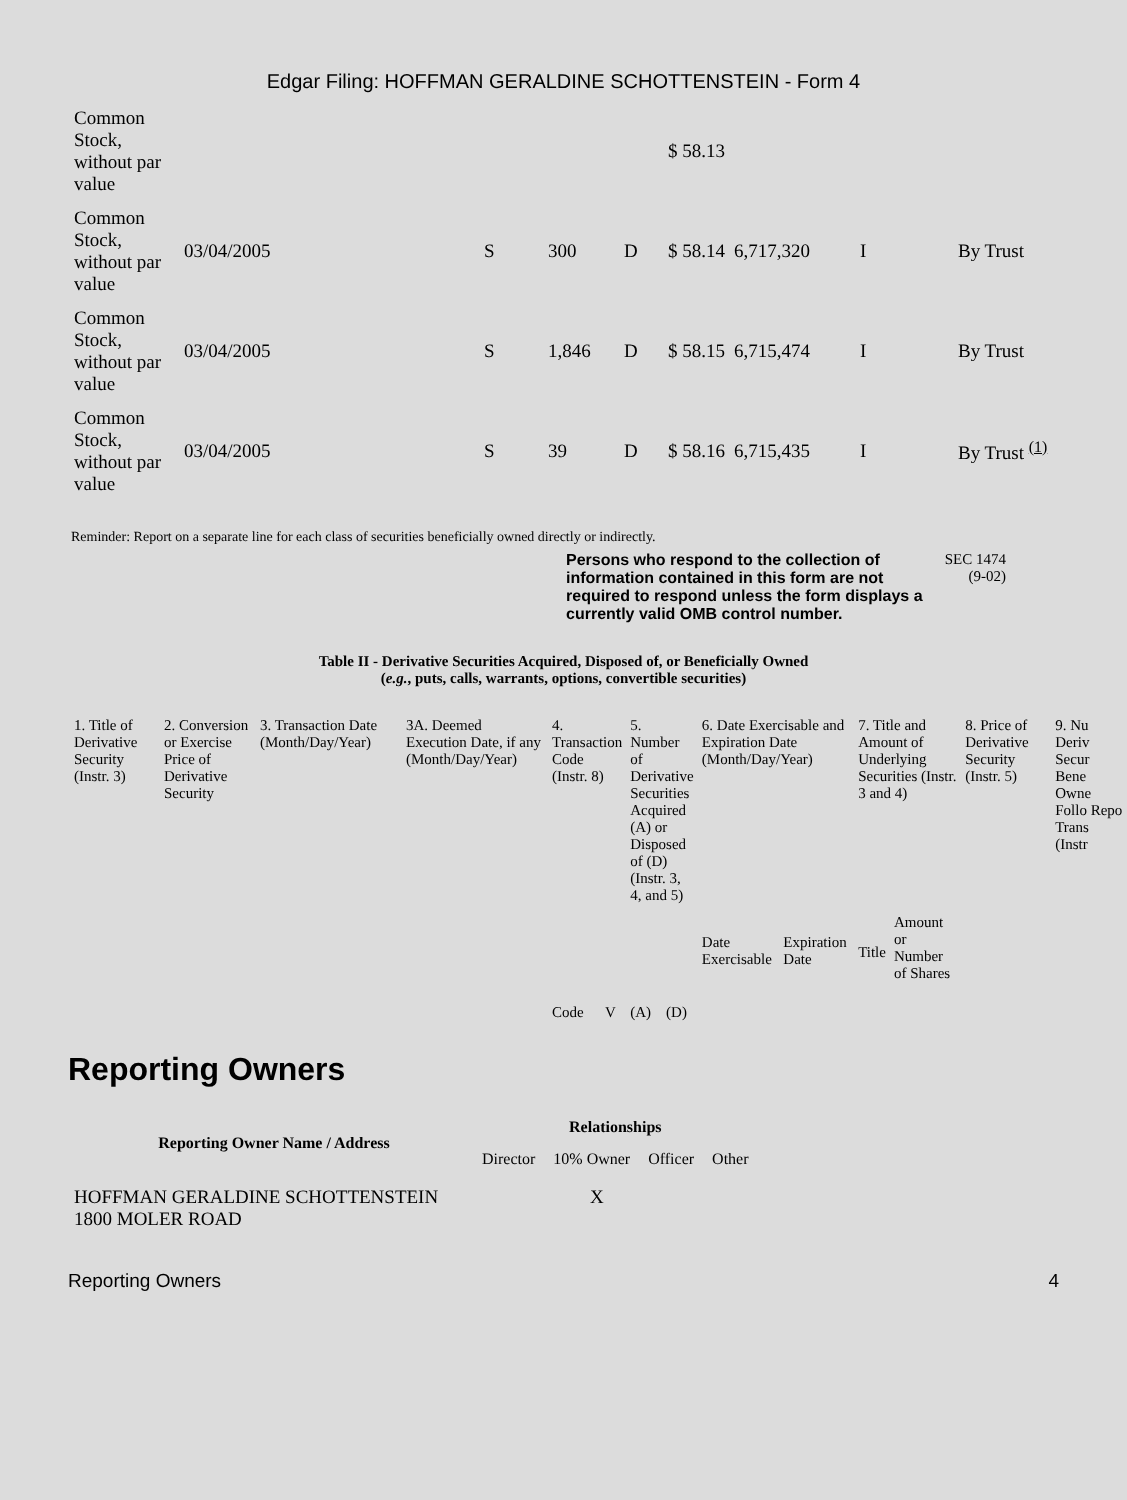Edgar Filing: HOFFMAN GERALDINE SCHOTTENSTEIN - Form 4
| Common Stock, without par value | | | | | $ 58.13 | | | |
| Common Stock, without par value | 03/04/2005 | S | 300 | D | $ 58.14 | 6,717,320 | I | By Trust |
| Common Stock, without par value | 03/04/2005 | S | 1,846 | D | $ 58.15 | 6,715,474 | I | By Trust |
| Common Stock, without par value | 03/04/2005 | S | 39 | D | $ 58.16 | 6,715,435 | I | By Trust <sup>(1)</sup> |
Reminder: Report on a separate line for each class of securities beneficially owned directly or indirectly.
Persons who respond to the collection of information contained in this form are not required to respond unless the form displays a currently valid OMB control number.
SEC 1474
(9-02)
Table II - Derivative Securities Acquired, Disposed of, or Beneficially Owned
(e.g., puts, calls, warrants, options, convertible securities)
| 1. Title of Derivative Security (Instr. 3) | 2. Conversion or Exercise Price of Derivative Security | 3. Transaction Date (Month/Day/Year) | 3A. Deemed Execution Date, if any (Month/Day/Year) | 4. Transaction Code (Instr. 8) | | 5. Number of Derivative Securities Acquired (A) or Disposed of (D) (Instr. 3, 4, and 5) | | 6. Date Exercisable and Expiration Date (Month/Day/Year) | | 7. Title and Amount of Underlying Securities (Instr. 3 and 4) | | 8. Price of Derivative Security (Instr. 5) | 9. Nu Deriv Secur Bene Owne Follo Repo Trans (Instr |
| | | | | Code | V | (A) | (D) | Date Exercisable | Expiration Date | Title | Amount or Number of Shares | | |
Reporting Owners
| Reporting Owner Name / Address | Relationships | | | |
| --- | --- | --- | --- | --- |
| | Director | 10% Owner | Officer | Other |
| HOFFMAN GERALDINE SCHOTTENSTEIN 1800 MOLER ROAD | | X | | |
Reporting Owners 4